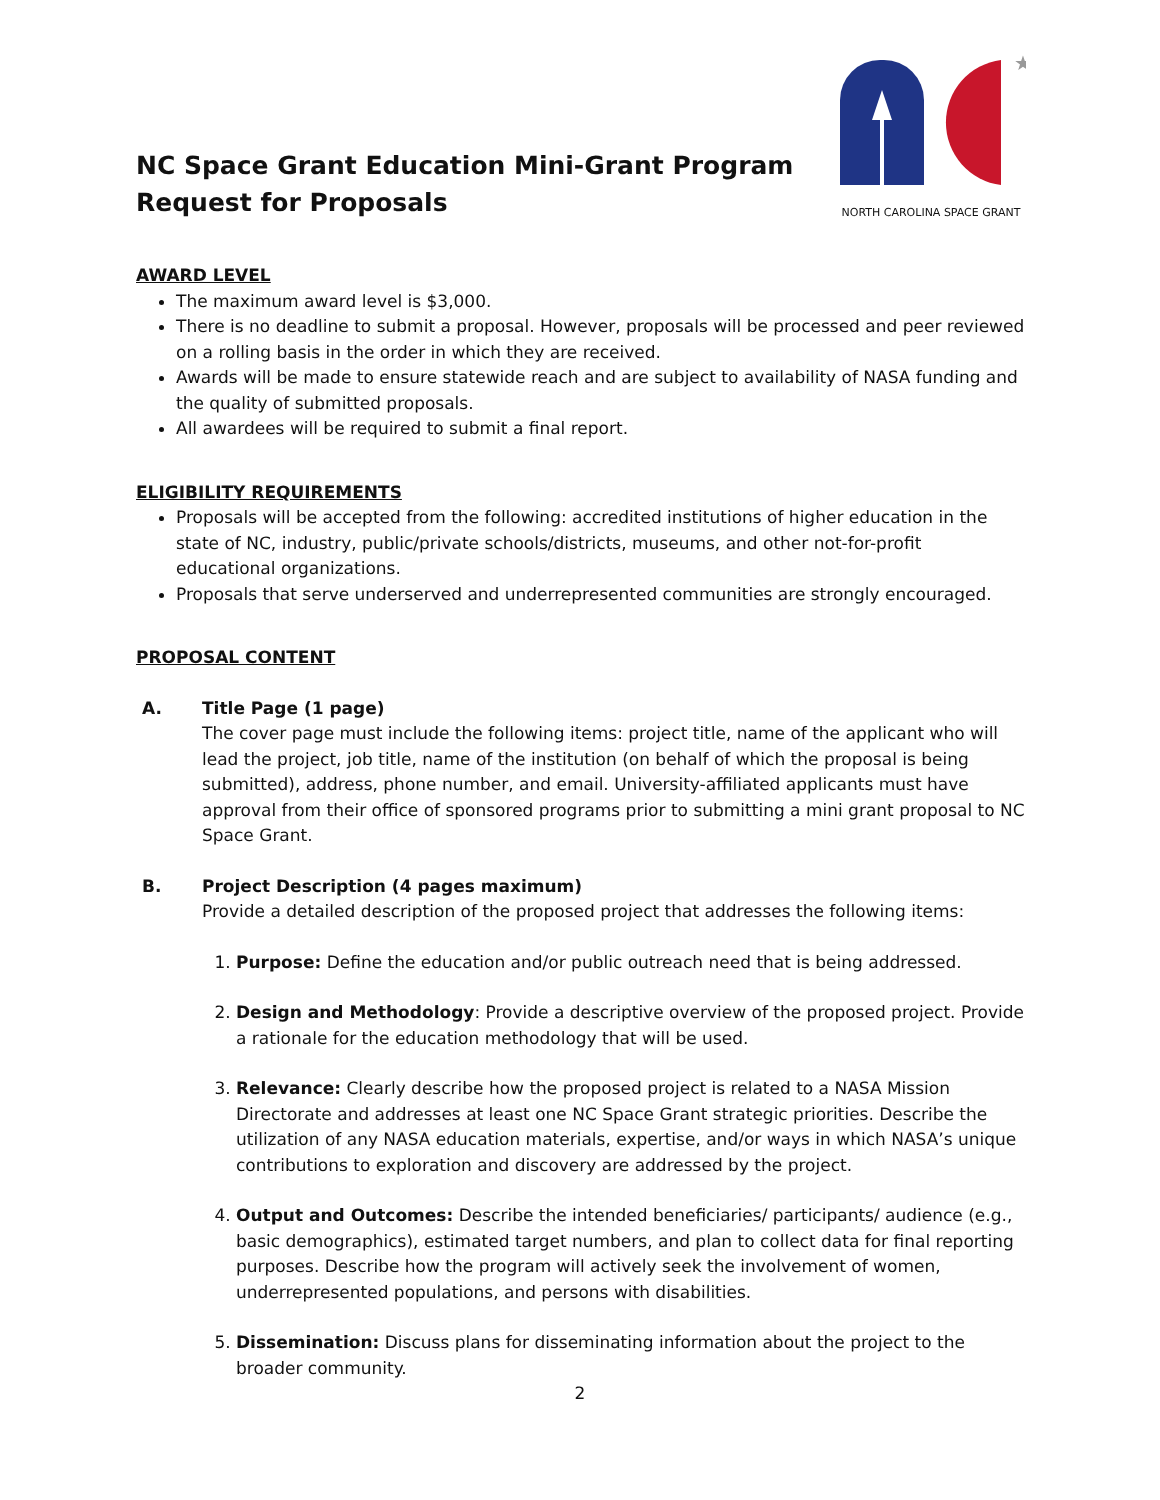NC Space Grant Education Mini-Grant Program
Request for Proposals
★
NORTH CAROLINA SPACE GRANT
AWARD LEVEL
The maximum award level is $3,000.
There is no deadline to submit a proposal. However, proposals will be processed and peer reviewed on a rolling basis in the order in which they are received.
Awards will be made to ensure statewide reach and are subject to availability of NASA funding and the quality of submitted proposals.
All awardees will be required to submit a final report.
ELIGIBILITY REQUIREMENTS
Proposals will be accepted from the following: accredited institutions of higher education in the state of NC, industry, public/private schools/districts, museums, and other not-for-profit educational organizations.
Proposals that serve underserved and underrepresented communities are strongly encouraged.
PROPOSAL CONTENT
A. Title Page (1 page)
The cover page must include the following items: project title, name of the applicant who will lead the project, job title, name of the institution (on behalf of which the proposal is being submitted), address, phone number, and email. University-affiliated applicants must have approval from their office of sponsored programs prior to submitting a mini grant proposal to NC Space Grant.
B. Project Description (4 pages maximum)
Provide a detailed description of the proposed project that addresses the following items:
1. Purpose: Define the education and/or public outreach need that is being addressed.
2. Design and Methodology: Provide a descriptive overview of the proposed project. Provide a rationale for the education methodology that will be used.
3. Relevance: Clearly describe how the proposed project is related to a NASA Mission Directorate and addresses at least one NC Space Grant strategic priorities. Describe the utilization of any NASA education materials, expertise, and/or ways in which NASA’s unique contributions to exploration and discovery are addressed by the project.
4. Output and Outcomes: Describe the intended beneficiaries/ participants/ audience (e.g., basic demographics), estimated target numbers, and plan to collect data for final reporting purposes. Describe how the program will actively seek the involvement of women, underrepresented populations, and persons with disabilities.
5. Dissemination: Discuss plans for disseminating information about the project to the broader community.
2